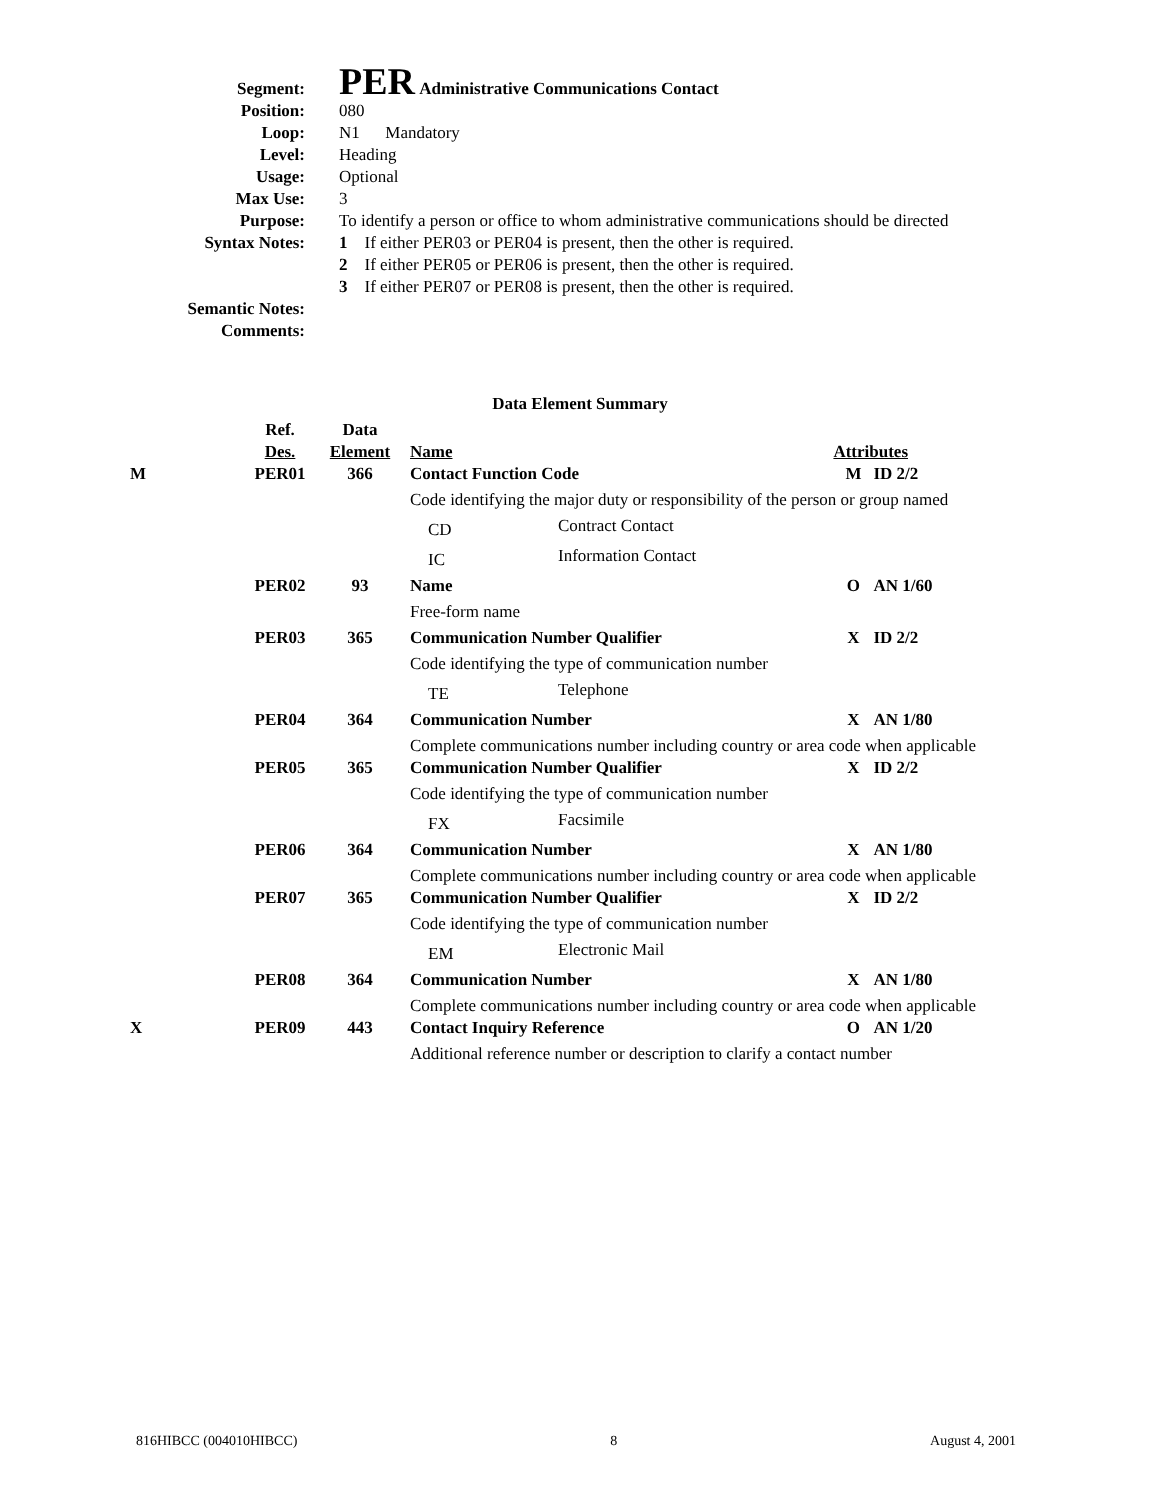| Segment: | PER Administrative Communications Contact |
| Position: | 080 |
| Loop: | N1 Mandatory |
| Level: | Heading |
| Usage: | Optional |
| Max Use: | 3 |
| Purpose: | To identify a person or office to whom administrative communications should be directed |
| Syntax Notes: | 1 If either PER03 or PER04 is present, then the other is required. 2 If either PER05 or PER06 is present, then the other is required. 3 If either PER07 or PER08 is present, then the other is required. |
| Semantic Notes: | |
| Comments: | |
| Data Element Summary | | | | | | |
| | Ref. Des. | Data Element | Name | | Attributes | |
| M | PER01 | 366 | Contact Function Code | | M | ID 2/2 |
| | | | Code identifying the major duty or responsibility of the person or group named | | | |
| | | | CD | Contract Contact | | |
| | | | IC | Information Contact | | |
| | PER02 | 93 | Name | | O | AN 1/60 |
| | | | Free-form name | | | |
| | PER03 | 365 | Communication Number Qualifier | | X | ID 2/2 |
| | | | Code identifying the type of communication number | | | |
| | | | TE | Telephone | | |
| | PER04 | 364 | Communication Number | | X | AN 1/80 |
| | | | Complete communications number including country or area code when applicable | | | |
| | PER05 | 365 | Communication Number Qualifier | | X | ID 2/2 |
| | | | Code identifying the type of communication number | | | |
| | | | FX | Facsimile | | |
| | PER06 | 364 | Communication Number | | X | AN 1/80 |
| | | | Complete communications number including country or area code when applicable | | | |
| | PER07 | 365 | Communication Number Qualifier | | X | ID 2/2 |
| | | | Code identifying the type of communication number | | | |
| | | | EM | Electronic Mail | | |
| | PER08 | 364 | Communication Number | | X | AN 1/80 |
| | | | Complete communications number including country or area code when applicable | | | |
| X | PER09 | 443 | Contact Inquiry Reference | | O | AN 1/20 |
| | | | Additional reference number or description to clarify a contact number | | | |
816HIBCC (004010HIBCC) 8 August 4, 2001